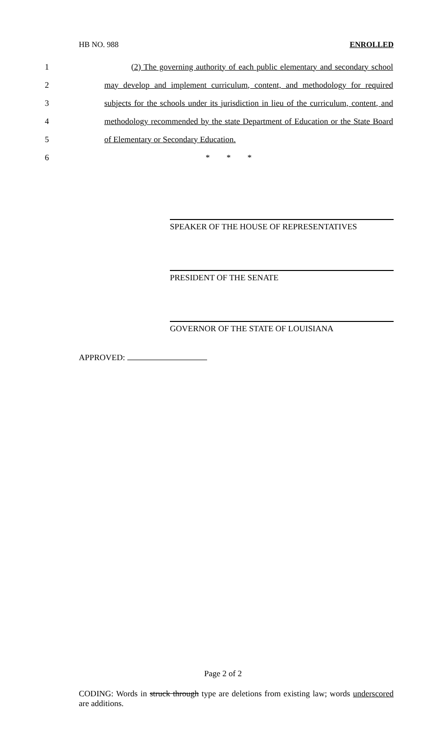HB NO. 988 ENROLLED
1 (2) The governing authority of each public elementary and secondary school
2 may develop and implement curriculum, content, and methodology for required
3 subjects for the schools under its jurisdiction in lieu of the curriculum, content, and
4 methodology recommended by the state Department of Education or the State Board
5 of Elementary or Secondary Education.
6 * * *
SPEAKER OF THE HOUSE OF REPRESENTATIVES
PRESIDENT OF THE SENATE
GOVERNOR OF THE STATE OF LOUISIANA
APPROVED:
Page 2 of 2
CODING: Words in struck through type are deletions from existing law; words underscored are additions.